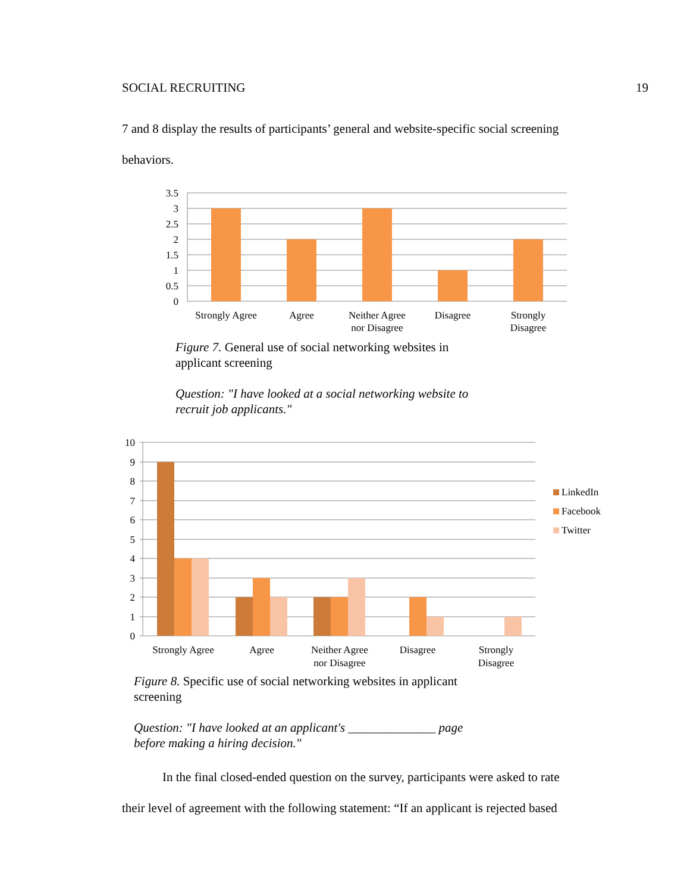SOCIAL RECRUITING 19
7 and 8 display the results of participants’ general and website-specific social screening
behaviors.
3.5
3
2.5
2
1.5
1
0.5
0
Strongly Agree
Agree
Neither Agree
nor Disagree
Disagree
Strongly
Disagree
Figure 7. General use of social networking websites in applicant screening
Question: "I have looked at a social networking website to recruit job applicants."
10
9
8
7
6
5
4
3
2
1
0
Strongly Agree
Agree
Neither Agree
nor Disagree
Disagree
Strongly
Disagree
LinkedIn
Facebook
Twitter
Figure 8. Specific use of social networking websites in applicant screening
Question: "I have looked at an applicant's ______________ page before making a hiring decision."
In the final closed-ended question on the survey, participants were asked to rate
their level of agreement with the following statement: “If an applicant is rejected based